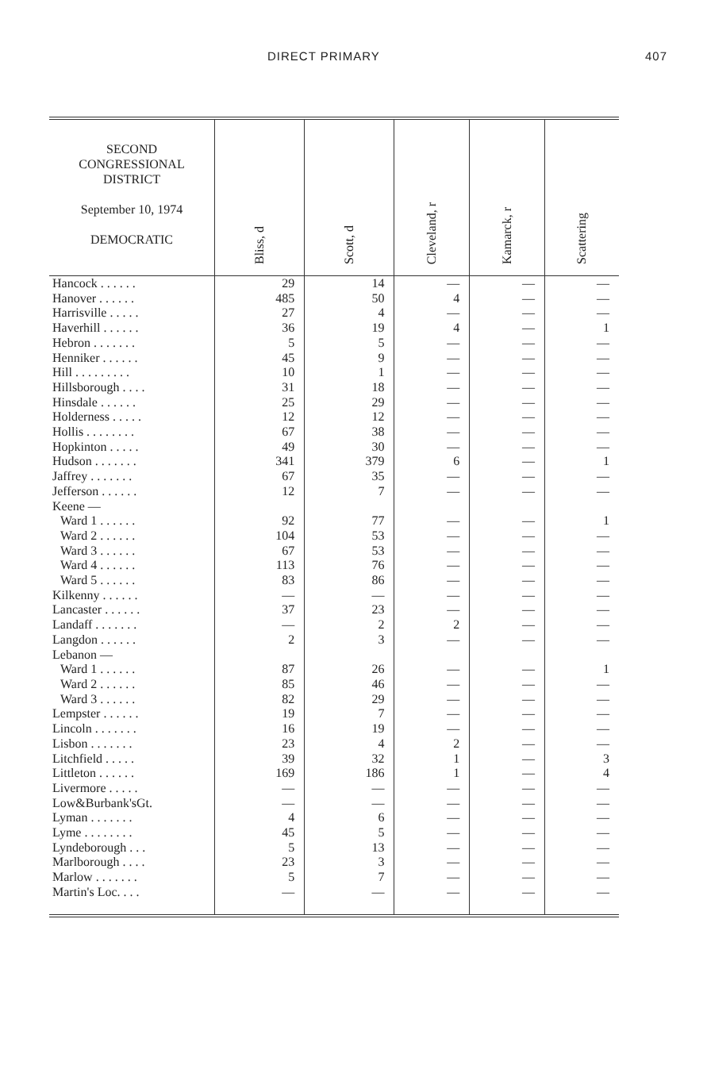DIRECT PRIMARY 407
| SECOND CONGRESSIONAL DISTRICT September 10, 1974 DEMOCRATIC | Bliss, d | Scott, d | Cleveland, r | Kamarck, r | Scattering |
| --- | --- | --- | --- | --- | --- |
| Hancock . . . . . . | 29 | 14 | — | — | — |
| Hanover . . . . . . | 485 | 50 | 4 | — | — |
| Harrisville . . . . . | 27 | 4 | — | — | — |
| Haverhill . . . . . . | 36 | 19 | 4 | — | 1 |
| Hebron . . . . . . . | 5 | 5 | — | — | — |
| Henniker . . . . . . | 45 | 9 | — | — | — |
| Hill . . . . . . . . . | 10 | 1 | — | — | — |
| Hillsborough . . . . | 31 | 18 | — | — | — |
| Hinsdale . . . . . . | 25 | 29 | — | — | — |
| Holderness . . . . . | 12 | 12 | — | — | — |
| Hollis . . . . . . . . | 67 | 38 | — | — | — |
| Hopkinton . . . . . | 49 | 30 | — | — | — |
| Hudson . . . . . . . | 341 | 379 | 6 | — | 1 |
| Jaffrey . . . . . . . | 67 | 35 | — | — | — |
| Jefferson . . . . . . | 12 | 7 | — | — | — |
| Keene — | | | | | |
| Ward 1 . . . . . . | 92 | 77 | — | — | 1 |
| Ward 2 . . . . . . | 104 | 53 | — | — | — |
| Ward 3 . . . . . . | 67 | 53 | — | — | — |
| Ward 4 . . . . . . | 113 | 76 | — | — | — |
| Ward 5 . . . . . . | 83 | 86 | — | — | — |
| Kilkenny . . . . . . | — | — | — | — | — |
| Lancaster . . . . . . | 37 | 23 | — | — | — |
| Landaff . . . . . . . | — | 2 | 2 | — | — |
| Langdon . . . . . . | 2 | 3 | — | — | — |
| Lebanon — | | | | | |
| Ward 1 . . . . . . | 87 | 26 | — | — | 1 |
| Ward 2 . . . . . . | 85 | 46 | — | — | — |
| Ward 3 . . . . . . | 82 | 29 | — | — | — |
| Lempster . . . . . . | 19 | 7 | — | — | — |
| Lincoln . . . . . . . | 16 | 19 | — | — | — |
| Lisbon . . . . . . . | 23 | 4 | 2 | — | — |
| Litchfield . . . . . | 39 | 32 | 1 | — | 3 |
| Littleton . . . . . . | 169 | 186 | 1 | — | 4 |
| Livermore . . . . . | — | — | — | — | — |
| Low&Burbank'sGt. | — | — | — | — | — |
| Lyman . . . . . . . | 4 | 6 | — | — | — |
| Lyme . . . . . . . . | 45 | 5 | — | — | — |
| Lyndeborough . . . | 5 | 13 | — | — | — |
| Marlborough . . . . | 23 | 3 | — | — | — |
| Marlow . . . . . . . | 5 | 7 | — | — | — |
| Martin's Loc. . . . | — | — | — | — | — |